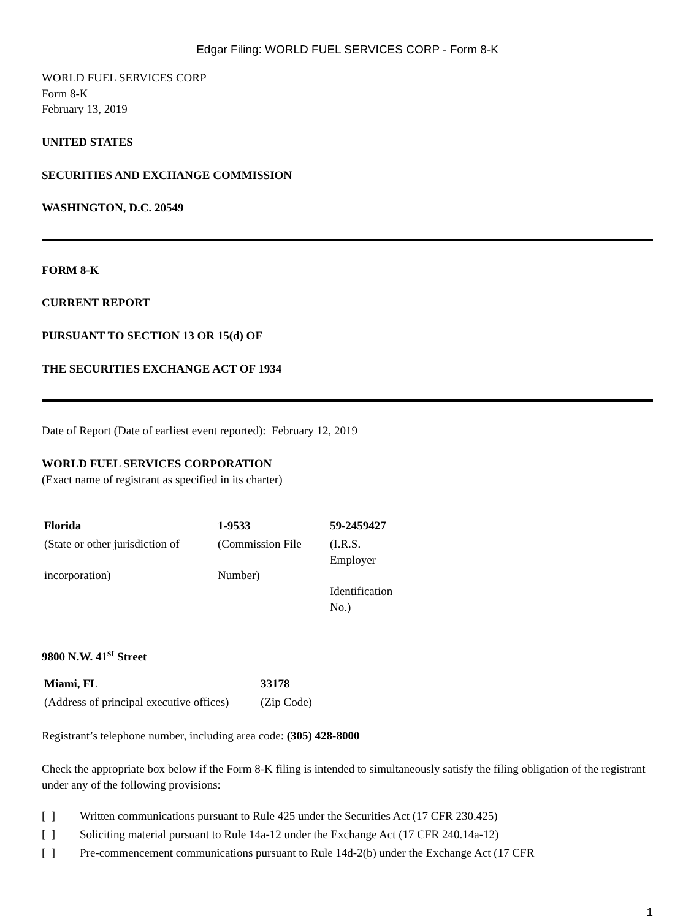Edgar Filing: WORLD FUEL SERVICES CORP - Form 8-K
WORLD FUEL SERVICES CORP
Form 8-K
February 13, 2019
UNITED STATES
SECURITIES AND EXCHANGE COMMISSION
WASHINGTON, D.C. 20549
FORM 8-K
CURRENT REPORT
PURSUANT TO SECTION 13 OR 15(d) OF
THE SECURITIES EXCHANGE ACT OF 1934
Date of Report (Date of earliest event reported): February 12, 2019
WORLD FUEL SERVICES CORPORATION
(Exact name of registrant as specified in its charter)
| Florida | 1-9533 | 59-2459427 |
| (State or other jurisdiction of incorporation) | (Commission File Number) | (I.R.S. Employer Identification No.) |
9800 N.W. 41<sup>st</sup> Street
| Miami, FL | 33178 |
| (Address of principal executive offices) | (Zip Code) |
Registrant’s telephone number, including area code: (305) 428-8000
Check the appropriate box below if the Form 8-K filing is intended to simultaneously satisfy the filing obligation of the registrant under any of the following provisions:
| [ ] | Written communications pursuant to Rule 425 under the Securities Act (17 CFR 230.425) |
| [ ] | Soliciting material pursuant to Rule 14a-12 under the Exchange Act (17 CFR 240.14a-12) |
| [ ] | Pre-commencement communications pursuant to Rule 14d-2(b) under the Exchange Act (17 CFR |
1